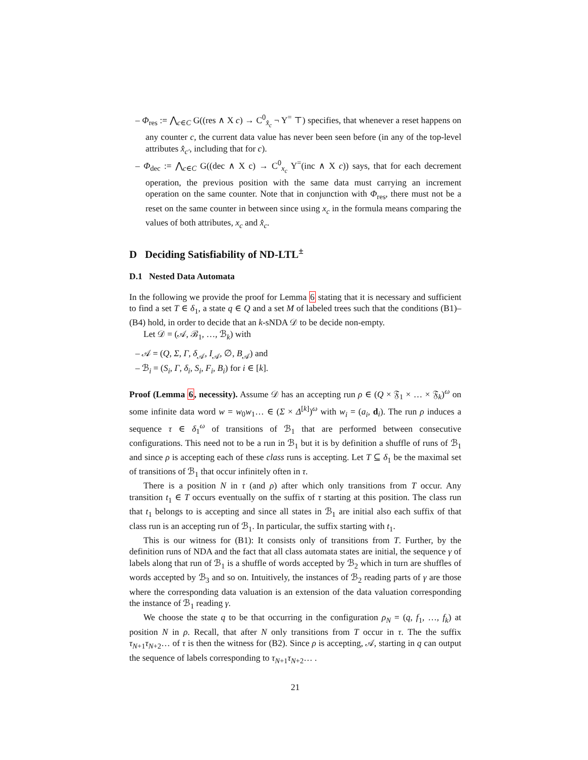– Φ<sub>res</sub> := ⋀<sub>c∈C</sub> G((res ∧ X c) → C<sup>0</sup><sub>x̂<sub>c</sub></sub> ¬ Y<sup>=</sup> ⊤) specifies, that whenever a reset happens on any counter c, the current data value has never been seen before (in any of the top-level attributes x̂<sub>c′</sub>, including that for c).
– Φ<sub>dec</sub> := ⋀<sub>c∈C</sub> G((dec ∧ X c) → C<sup>0</sup><sub>x<sub>c</sub></sub> Y<sup>=</sup>(inc ∧ X c)) says, that for each decrement operation, the previous position with the same data must carrying an increment operation on the same counter. Note that in conjunction with Φ<sub>res</sub>, there must not be a reset on the same counter in between since using x<sub>c</sub> in the formula means comparing the values of both attributes, x<sub>c</sub> and x̂<sub>c</sub>.
D Deciding Satisfiability of ND-LTL<sup>±</sup>
D.1 Nested Data Automata
In the following we provide the proof for Lemma 6 stating that it is necessary and sufficient to find a set T ∈ δ<sub>1</sub>, a state q ∈ Q and a set M of labeled trees such that the conditions (B1)–(B4) hold, in order to decide that an k-sNDA 𝒟 to be decide non-empty.
Let 𝒟 = (𝒜, ℬ<sub>1</sub>, …, ℬ<sub>k</sub>) with
– 𝒜 = (Q, Σ, Γ, δ<sub>𝒜</sub>, I<sub>𝒜</sub>, ∅, B<sub>𝒜</sub>) and
– ℬ<sub>i</sub> = (S<sub>i</sub>, Γ, δ<sub>i</sub>, S<sub>i</sub>, F<sub>i</sub>, B<sub>i</sub>) for i ∈ [k].
Proof (Lemma 6, necessity). Assume 𝒟 has an accepting run ρ ∈ (Q × 𝔉<sub>1</sub> × … × 𝔉<sub>k</sub>)<sup>ω</sup> on some infinite data word w = w<sub>0</sub>w<sub>1</sub>… ∈ (Σ × Δ<sup>[k]</sup>)<sup>ω</sup> with w<sub>i</sub> = (a<sub>i</sub>, d<sub>i</sub>). The run ρ induces a sequence τ ∈ δ<sub>1</sub><sup>ω</sup> of transitions of ℬ<sub>1</sub> that are performed between consecutive configurations. This need not to be a run in ℬ<sub>1</sub> but it is by definition a shuffle of runs of ℬ<sub>1</sub> and since ρ is accepting each of these class runs is accepting. Let T ⊆ δ<sub>1</sub> be the maximal set of transitions of ℬ<sub>1</sub> that occur infinitely often in τ.
There is a position N in τ (and ρ) after which only transitions from T occur. Any transition t<sub>1</sub> ∈ T occurs eventually on the suffix of τ starting at this position. The class run that t<sub>1</sub> belongs to is accepting and since all states in ℬ<sub>1</sub> are initial also each suffix of that class run is an accepting run of ℬ<sub>1</sub>. In particular, the suffix starting with t<sub>1</sub>.
This is our witness for (B1): It consists only of transitions from T. Further, by the definition runs of NDA and the fact that all class automata states are initial, the sequence γ of labels along that run of ℬ<sub>1</sub> is a shuffle of words accepted by ℬ<sub>2</sub> which in turn are shuffles of words accepted by ℬ<sub>3</sub> and so on. Intuitively, the instances of ℬ<sub>2</sub> reading parts of γ are those where the corresponding data valuation is an extension of the data valuation corresponding the instance of ℬ<sub>1</sub> reading γ.
We choose the state q to be that occurring in the configuration ρ<sub>N</sub> = (q, f<sub>1</sub>, …, f<sub>k</sub>) at position N in ρ. Recall, that after N only transitions from T occur in τ. The the suffix τ<sub>N+1</sub>τ<sub>N+2</sub>… of τ is then the witness for (B2). Since ρ is accepting, 𝒜, starting in q can output the sequence of labels corresponding to τ<sub>N+1</sub>τ<sub>N+2</sub>… .
21